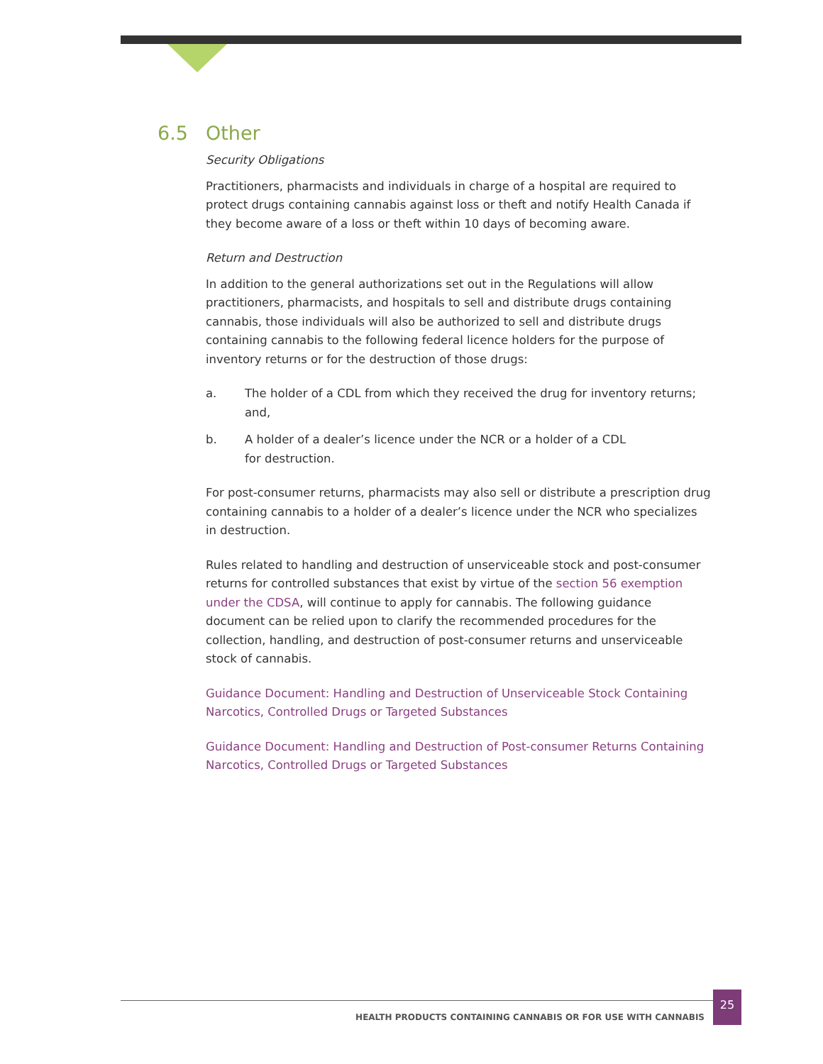6.5 Other
Security Obligations
Practitioners, pharmacists and individuals in charge of a hospital are required to protect drugs containing cannabis against loss or theft and notify Health Canada if they become aware of a loss or theft within 10 days of becoming aware.
Return and Destruction
In addition to the general authorizations set out in the Regulations will allow practitioners, pharmacists, and hospitals to sell and distribute drugs containing cannabis, those individuals will also be authorized to sell and distribute drugs containing cannabis to the following federal licence holders for the purpose of inventory returns or for the destruction of those drugs:
a. The holder of a CDL from which they received the drug for inventory returns; and,
b. A holder of a dealer’s licence under the NCR or a holder of a CDL
for destruction.
For post-consumer returns, pharmacists may also sell or distribute a prescription drug containing cannabis to a holder of a dealer’s licence under the NCR who specializes in destruction.
Rules related to handling and destruction of unserviceable stock and post-consumer returns for controlled substances that exist by virtue of the section 56 exemption under the CDSA, will continue to apply for cannabis. The following guidance document can be relied upon to clarify the recommended procedures for the collection, handling, and destruction of post-consumer returns and unserviceable stock of cannabis.
Guidance Document: Handling and Destruction of Unserviceable Stock Containing Narcotics, Controlled Drugs or Targeted Substances
Guidance Document: Handling and Destruction of Post-consumer Returns Containing Narcotics, Controlled Drugs or Targeted Substances
HEALTH PRODUCTS CONTAINING CANNABIS OR FOR USE WITH CANNABIS
25